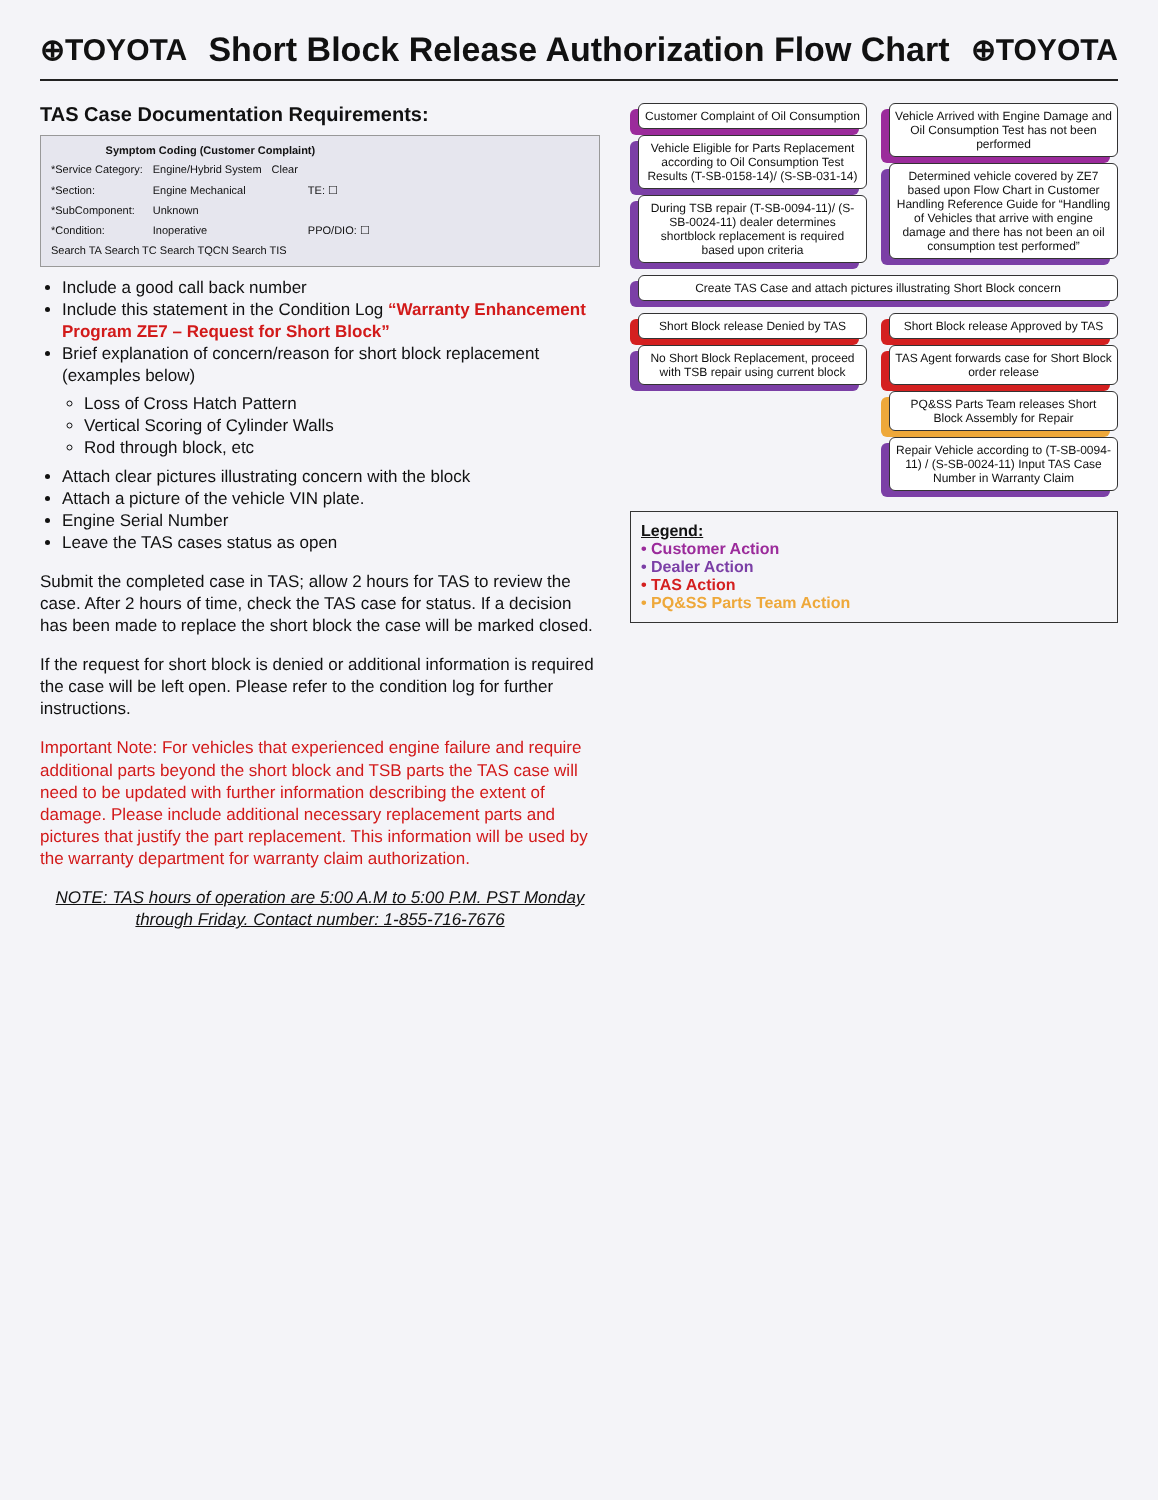⊕TOYOTA
Short Block Release Authorization Flow Chart
⊕TOYOTA
TAS Case Documentation Requirements:
| Symptom Coding (Customer Complaint) | | | |
| --- | --- | --- | --- |
| *Service Category: | Engine/Hybrid System | Clear | |
| *Section: | Engine Mechanical | | TE: ☐ |
| *SubComponent: | Unknown | | |
| *Condition: | Inoperative | | PPO/DIO: ☐ |
| Search TA Search TC Search TQCN Search TIS | | | |
Include a good call back number
Include this statement in the Condition Log “Warranty Enhancement Program ZE7 – Request for Short Block”
Brief explanation of concern/reason for short block replacement (examples below)
Loss of Cross Hatch Pattern
Vertical Scoring of Cylinder Walls
Rod through block, etc
Attach clear pictures illustrating concern with the block
Attach a picture of the vehicle VIN plate.
Engine Serial Number
Leave the TAS cases status as open
Submit the completed case in TAS; allow 2 hours for TAS to review the case. After 2 hours of time, check the TAS case for status. If a decision has been made to replace the short block the case will be marked closed.
If the request for short block is denied or additional information is required the case will be left open. Please refer to the condition log for further instructions.
Important Note: For vehicles that experienced engine failure and require additional parts beyond the short block and TSB parts the TAS case will need to be updated with further information describing the extent of damage. Please include additional necessary replacement parts and pictures that justify the part replacement. This information will be used by the warranty department for warranty claim authorization.
NOTE: TAS hours of operation are 5:00 A.M to 5:00 P.M. PST Monday through Friday. Contact number: 1-855-716-7676
Customer Complaint of Oil Consumption
Vehicle Eligible for Parts Replacement according to Oil Consumption Test Results (T-SB-0158-14)/ (S-SB-031-14)
During TSB repair (T-SB-0094-11)/ (S-SB-0024-11) dealer determines shortblock replacement is required based upon criteria
Vehicle Arrived with Engine Damage and Oil Consumption Test has not been performed
Determined vehicle covered by ZE7 based upon Flow Chart in Customer Handling Reference Guide for “Handling of Vehicles that arrive with engine damage and there has not been an oil consumption test performed”
Create TAS Case and attach pictures illustrating Short Block concern
Short Block release Denied by TAS
No Short Block Replacement, proceed with TSB repair using current block
Short Block release Approved by TAS
TAS Agent forwards case for Short Block order release
PQ&SS Parts Team releases Short Block Assembly for Repair
Repair Vehicle according to (T-SB-0094-11) / (S-SB-0024-11) Input TAS Case Number in Warranty Claim
Legend:
• Customer Action
• Dealer Action
• TAS Action
• PQ&SS Parts Team Action